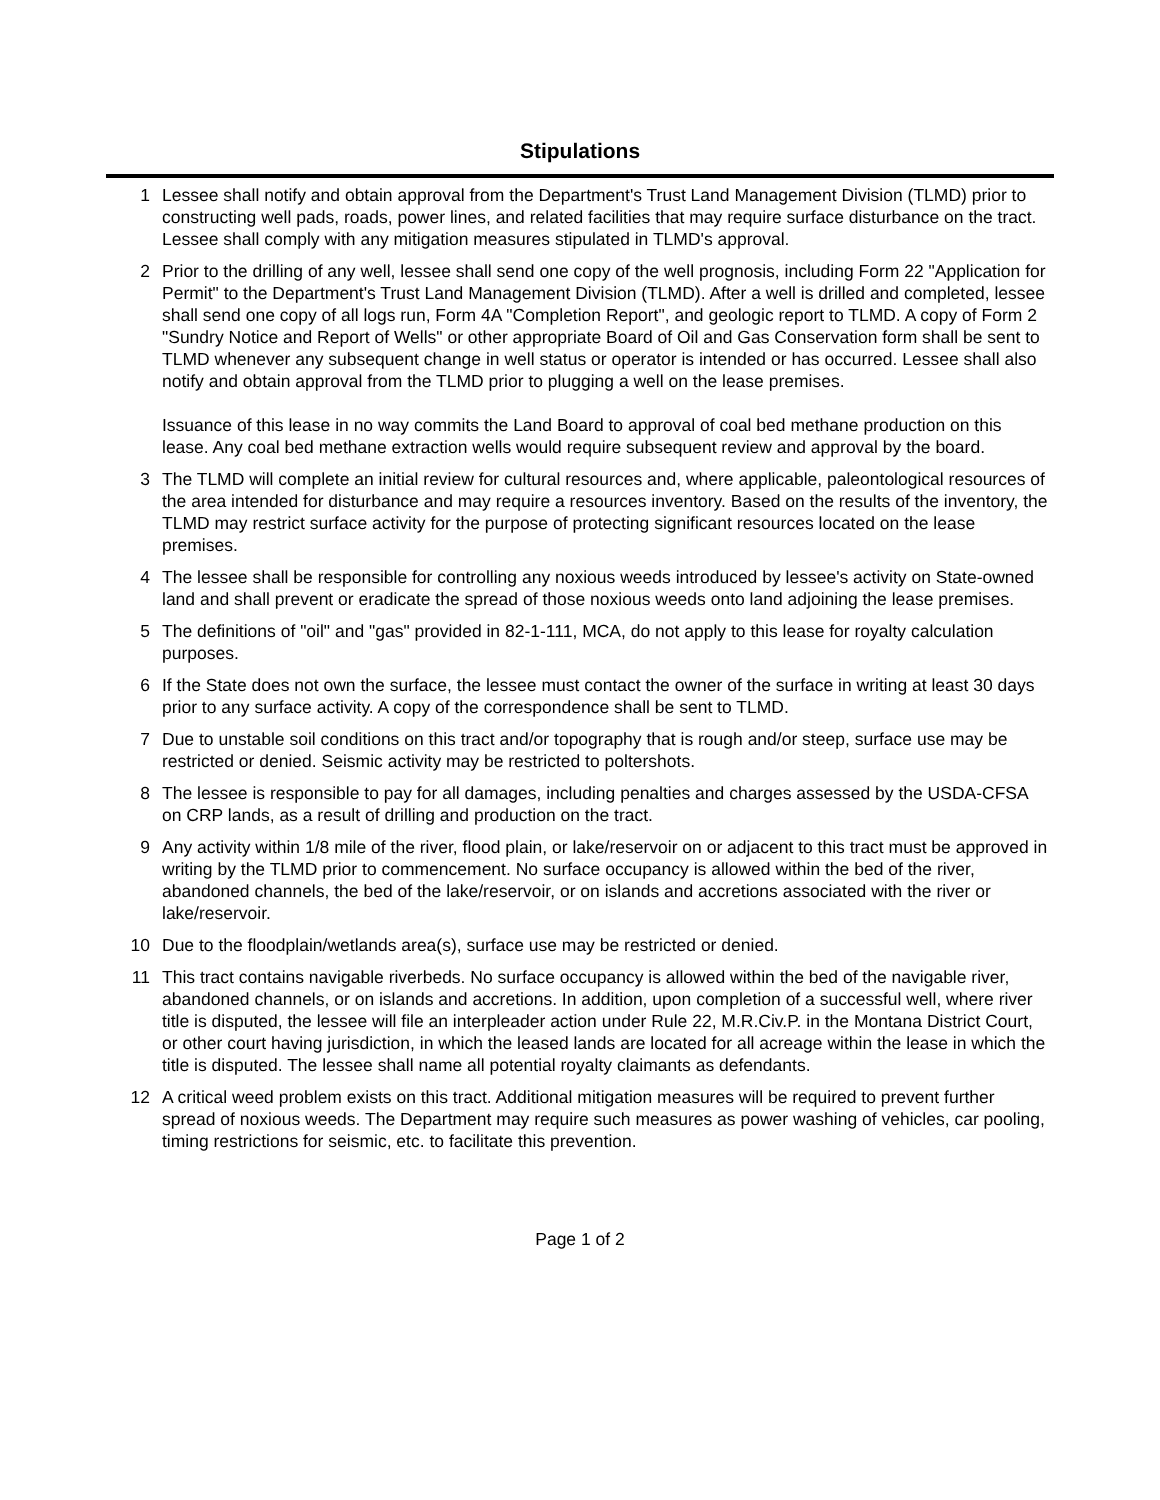Stipulations
1 Lessee shall notify and obtain approval from the Department's Trust Land Management Division (TLMD) prior to constructing well pads, roads, power lines, and related facilities that may require surface disturbance on the tract. Lessee shall comply with any mitigation measures stipulated in TLMD's approval.
2 Prior to the drilling of any well, lessee shall send one copy of the well prognosis, including Form 22 "Application for Permit" to the Department's Trust Land Management Division (TLMD). After a well is drilled and completed, lessee shall send one copy of all logs run, Form 4A "Completion Report", and geologic report to TLMD. A copy of Form 2 "Sundry Notice and Report of Wells" or other appropriate Board of Oil and Gas Conservation form shall be sent to TLMD whenever any subsequent change in well status or operator is intended or has occurred. Lessee shall also notify and obtain approval from the TLMD prior to plugging a well on the lease premises.
Issuance of this lease in no way commits the Land Board to approval of coal bed methane production on this lease. Any coal bed methane extraction wells would require subsequent review and approval by the board.
3 The TLMD will complete an initial review for cultural resources and, where applicable, paleontological resources of the area intended for disturbance and may require a resources inventory. Based on the results of the inventory, the TLMD may restrict surface activity for the purpose of protecting significant resources located on the lease premises.
4 The lessee shall be responsible for controlling any noxious weeds introduced by lessee's activity on State-owned land and shall prevent or eradicate the spread of those noxious weeds onto land adjoining the lease premises.
5 The definitions of "oil" and "gas" provided in 82-1-111, MCA, do not apply to this lease for royalty calculation purposes.
6 If the State does not own the surface, the lessee must contact the owner of the surface in writing at least 30 days prior to any surface activity. A copy of the correspondence shall be sent to TLMD.
7 Due to unstable soil conditions on this tract and/or topography that is rough and/or steep, surface use may be restricted or denied. Seismic activity may be restricted to poltershots.
8 The lessee is responsible to pay for all damages, including penalties and charges assessed by the USDA-CFSA on CRP lands, as a result of drilling and production on the tract.
9 Any activity within 1/8 mile of the river, flood plain, or lake/reservoir on or adjacent to this tract must be approved in writing by the TLMD prior to commencement. No surface occupancy is allowed within the bed of the river, abandoned channels, the bed of the lake/reservoir, or on islands and accretions associated with the river or lake/reservoir.
10 Due to the floodplain/wetlands area(s), surface use may be restricted or denied.
11 This tract contains navigable riverbeds. No surface occupancy is allowed within the bed of the navigable river, abandoned channels, or on islands and accretions. In addition, upon completion of a successful well, where river title is disputed, the lessee will file an interpleader action under Rule 22, M.R.Civ.P. in the Montana District Court, or other court having jurisdiction, in which the leased lands are located for all acreage within the lease in which the title is disputed. The lessee shall name all potential royalty claimants as defendants.
12 A critical weed problem exists on this tract. Additional mitigation measures will be required to prevent further spread of noxious weeds. The Department may require such measures as power washing of vehicles, car pooling, timing restrictions for seismic, etc. to facilitate this prevention.
Page 1 of 2